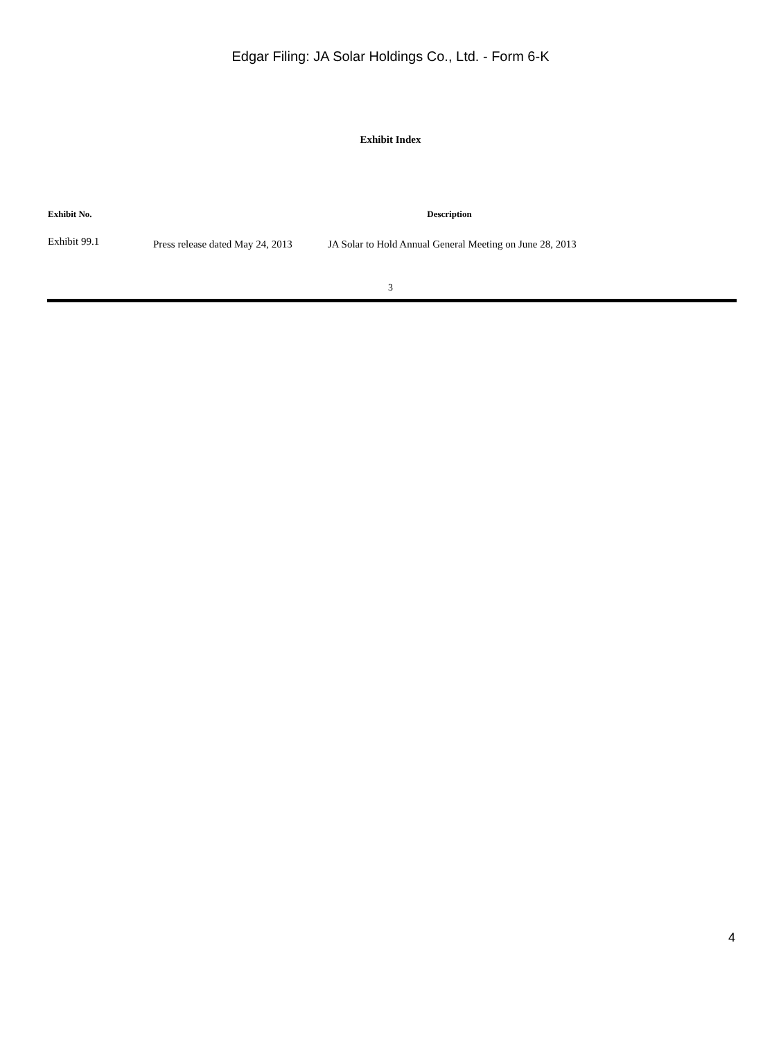Edgar Filing: JA Solar Holdings Co., Ltd. - Form 6-K
Exhibit Index
| Exhibit No. | Description | |
| --- | --- | --- |
| Exhibit 99.1 | Press release dated May 24, 2013 | JA Solar to Hold Annual General Meeting on June 28, 2013 |
3
4